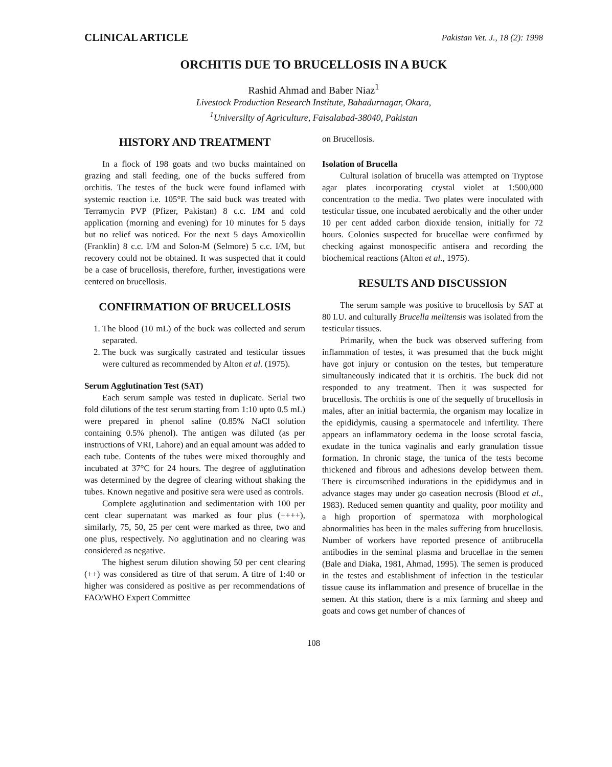CLINICAL ARTICLE Pakistan Vet. J., 18 (2): 1998
ORCHITIS DUE TO BRUCELLOSIS IN A BUCK
Rashid Ahmad and Baber Niaz<sup>1</sup>
Livestock Production Research Institute, Bahadurnagar, Okara,
<sup>1</sup> Universilty of Agriculture, Faisalabad-38040, Pakistan
HISTORY AND TREATMENT
In a flock of 198 goats and two bucks maintained on grazing and stall feeding, one of the bucks suffered from orchitis. The testes of the buck were found inflamed with systemic reaction i.e. 105°F. The said buck was treated with Terramycin PVP (Pfizer, Pakistan) 8 c.c. I/M and cold application (morning and evening) for 10 minutes for 5 days but no relief was noticed. For the next 5 days Amoxicollin (Franklin) 8 c.c. I/M and Solon-M (Selmore) 5 c.c. I/M, but recovery could not be obtained. It was suspected that it could be a case of brucellosis, therefore, further, investigations were centered on brucellosis.
CONFIRMATION OF BRUCELLOSIS
1. The blood (10 mL) of the buck was collected and serum separated.
2. The buck was surgically castrated and testicular tissues were cultured as recommended by Alton et al. (1975).
Serum Agglutination Test (SAT)
Each serum sample was tested in duplicate. Serial two fold dilutions of the test serum starting from 1:10 upto 0.5 mL) were prepared in phenol saline (0.85% NaCl solution containing 0.5% phenol). The antigen was diluted (as per instructions of VRI, Lahore) and an equal amount was added to each tube. Contents of the tubes were mixed thoroughly and incubated at 37°C for 24 hours. The degree of agglutination was determined by the degree of clearing without shaking the tubes. Known negative and positive sera were used as controls.
Complete agglutination and sedimentation with 100 per cent clear supernatant was marked as four plus (++++), similarly, 75, 50, 25 per cent were marked as three, two and one plus, respectively. No agglutination and no clearing was considered as negative.
The highest serum dilution showing 50 per cent clearing (++) was considered as titre of that serum. A titre of 1:40 or higher was considered as positive as per recommendations of FAO/WHO Expert Committee
on Brucellosis.
Isolation of Brucella
Cultural isolation of brucella was attempted on Tryptose agar plates incorporating crystal violet at 1:500,000 concentration to the media. Two plates were inoculated with testicular tissue, one incubated aerobically and the other under 10 per cent added carbon dioxide tension, initially for 72 hours. Colonies suspected for brucellae were confirmed by checking against monospecific antisera and recording the biochemical reactions (Alton et al., 1975).
RESULTS AND DISCUSSION
The serum sample was positive to brucellosis by SAT at 80 I.U. and culturally Brucella melitensis was isolated from the testicular tissues.
Primarily, when the buck was observed suffering from inflammation of testes, it was presumed that the buck might have got injury or contusion on the testes, but temperature simultaneously indicated that it is orchitis. The buck did not responded to any treatment. Then it was suspected for brucellosis. The orchitis is one of the sequelly of brucellosis in males, after an initial bactermia, the organism may localize in the epididymis, causing a spermatocele and infertility. There appears an inflammatory oedema in the loose scrotal fascia, exudate in the tunica vaginalis and early granulation tissue formation. In chronic stage, the tunica of the tests become thickened and fibrous and adhesions develop between them. There is circumscribed indurations in the epididymus and in advance stages may under go caseation necrosis (Blood et al., 1983). Reduced semen quantity and quality, poor motility and a high proportion of spermatoza with morphological abnormalities has been in the males suffering from brucellosis. Number of workers have reported presence of antibrucella antibodies in the seminal plasma and brucellae in the semen (Bale and Diaka, 1981, Ahmad, 1995). The semen is produced in the testes and establishment of infection in the testicular tissue cause its inflammation and presence of brucellae in the semen. At this station, there is a mix farming and sheep and goats and cows get number of chances of
108